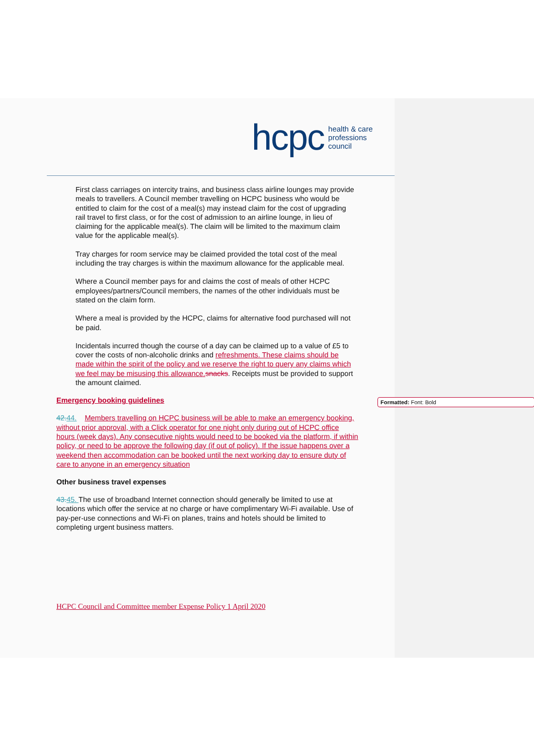hcpc health & care
professions
council
First class carriages on intercity trains, and business class airline lounges may provide meals to travellers. A Council member travelling on HCPC business who would be entitled to claim for the cost of a meal(s) may instead claim for the cost of upgrading rail travel to first class, or for the cost of admission to an airline lounge, in lieu of claiming for the applicable meal(s). The claim will be limited to the maximum claim value for the applicable meal(s).
Tray charges for room service may be claimed provided the total cost of the meal including the tray charges is within the maximum allowance for the applicable meal.
Where a Council member pays for and claims the cost of meals of other HCPC employees/partners/Council members, the names of the other individuals must be stated on the claim form.
Where a meal is provided by the HCPC, claims for alternative food purchased will not be paid.
Incidentals incurred though the course of a day can be claimed up to a value of £5 to cover the costs of non-alcoholic drinks and refreshments. These claims should be made within the spirit of the policy and we reserve the right to query any claims which we feel may be misusing this allowance. snacks. Receipts must be provided to support the amount claimed.
Emergency booking guidelines
42.44. Members travelling on HCPC business will be able to make an emergency booking, without prior approval, with a Click operator for one night only during out of HCPC office hours (week days). Any consecutive nights would need to be booked via the platform, if within policy, or need to be approve the following day (if out of policy). If the issue happens over a weekend then accommodation can be booked until the next working day to ensure duty of care to anyone in an emergency situation
Other business travel expenses
43.45. The use of broadband Internet connection should generally be limited to use at locations which offer the service at no charge or have complimentary Wi-Fi available. Use of pay-per-use connections and Wi-Fi on planes, trains and hotels should be limited to completing urgent business matters.
HCPC Council and Committee member Expense Policy 1 April 2020
Formatted: Font: Bold